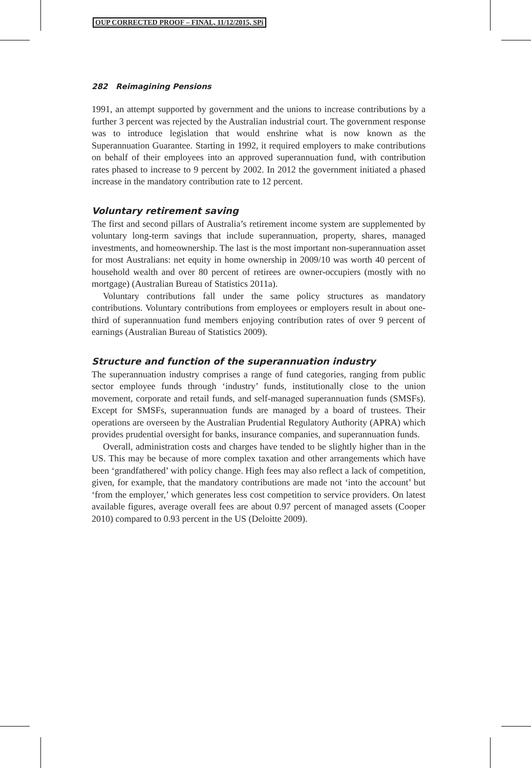OUP CORRECTED PROOF – FINAL, 11/12/2015, SPi
282 Reimagining Pensions
1991, an attempt supported by government and the unions to increase contributions by a further 3 percent was rejected by the Australian industrial court. The government response was to introduce legislation that would enshrine what is now known as the Superannuation Guarantee. Starting in 1992, it required employers to make contributions on behalf of their employees into an approved superannuation fund, with contribution rates phased to increase to 9 percent by 2002. In 2012 the government initiated a phased increase in the mandatory contribution rate to 12 percent.
Voluntary retirement saving
The first and second pillars of Australia’s retirement income system are supplemented by voluntary long-term savings that include superannuation, property, shares, managed investments, and homeownership. The last is the most important non-superannuation asset for most Australians: net equity in home ownership in 2009/10 was worth 40 percent of household wealth and over 80 percent of retirees are owner-occupiers (mostly with no mortgage) (Australian Bureau of Statistics 2011a).
Voluntary contributions fall under the same policy structures as mandatory contributions. Voluntary contributions from employees or employers result in about one-third of superannuation fund members enjoying contribution rates of over 9 percent of earnings (Australian Bureau of Statistics 2009).
Structure and function of the superannuation industry
The superannuation industry comprises a range of fund categories, ranging from public sector employee funds through ‘industry’ funds, institutionally close to the union movement, corporate and retail funds, and self-managed superannuation funds (SMSFs). Except for SMSFs, superannuation funds are managed by a board of trustees. Their operations are overseen by the Australian Prudential Regulatory Authority (APRA) which provides prudential oversight for banks, insurance companies, and superannuation funds.
Overall, administration costs and charges have tended to be slightly higher than in the US. This may be because of more complex taxation and other arrangements which have been ‘grandfathered’ with policy change. High fees may also reflect a lack of competition, given, for example, that the mandatory contributions are made not ‘into the account’ but ‘from the employer,’ which generates less cost competition to service providers. On latest available figures, average overall fees are about 0.97 percent of managed assets (Cooper 2010) compared to 0.93 percent in the US (Deloitte 2009).